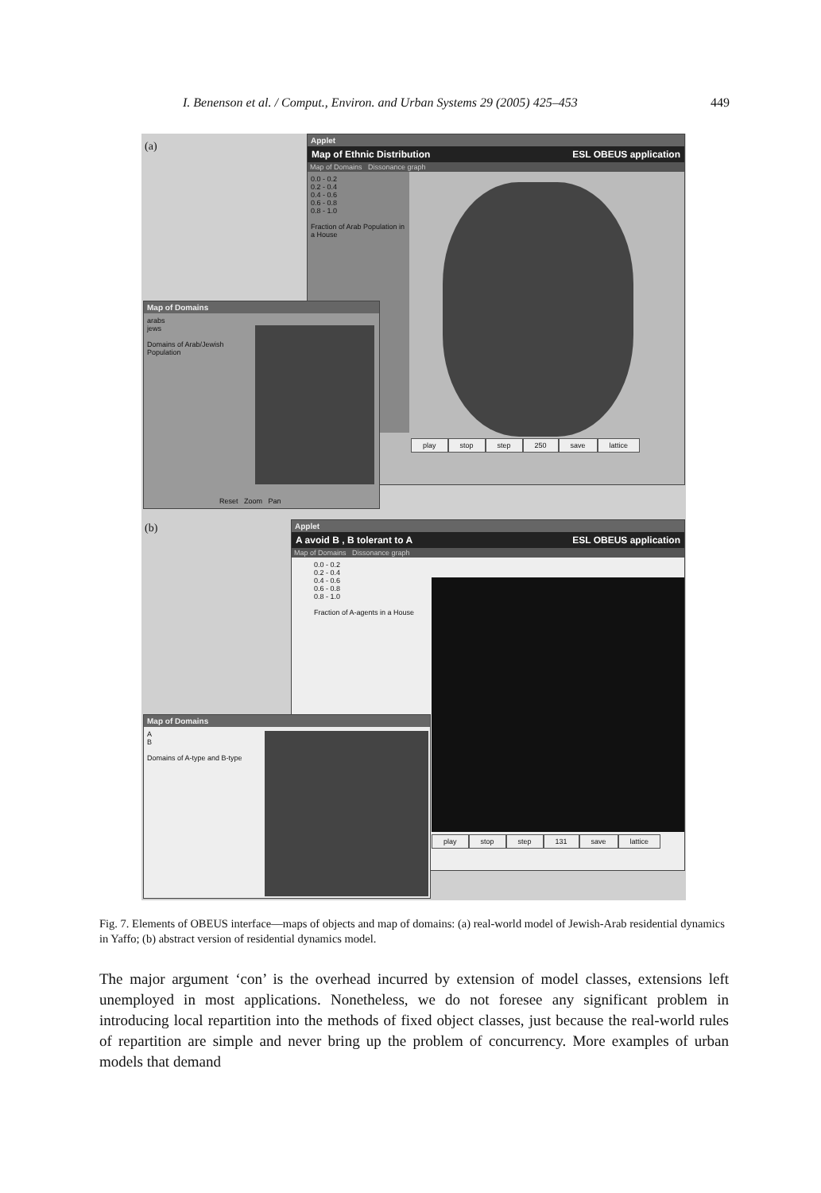I. Benenson et al. / Comput., Environ. and Urban Systems 29 (2005) 425–453 449
(a)
Applet
Map of Ethnic Distribution ESL OBEUS application
Map of Domains Dissonance graph
0.0 - 0.2
0.2 - 0.4
0.4 - 0.6
0.6 - 0.8
0.8 - 1.0
Fraction of Arab Population in a House
play stop step 250 save lattice
Map of Domains
arabs
jews
Domains of Arab/Jewish Population
Reset Zoom Pan
(b)
Applet
A avoid B , B tolerant to A ESL OBEUS application
Map of Domains Dissonance graph
0.0 - 0.2
0.2 - 0.4
0.4 - 0.6
0.6 - 0.8
0.8 - 1.0
Fraction of A-agents in a House
play stop step 131 save lattice
Map of Domains
A
B
Domains of A-type and B-type
Fig. 7. Elements of OBEUS interface—maps of objects and map of domains: (a) real-world model of Jewish-Arab residential dynamics in Yaffo; (b) abstract version of residential dynamics model.
The major argument ‘con’ is the overhead incurred by extension of model classes, extensions left unemployed in most applications. Nonetheless, we do not foresee any significant problem in introducing local repartition into the methods of fixed object classes, just because the real-world rules of repartition are simple and never bring up the problem of concurrency. More examples of urban models that demand